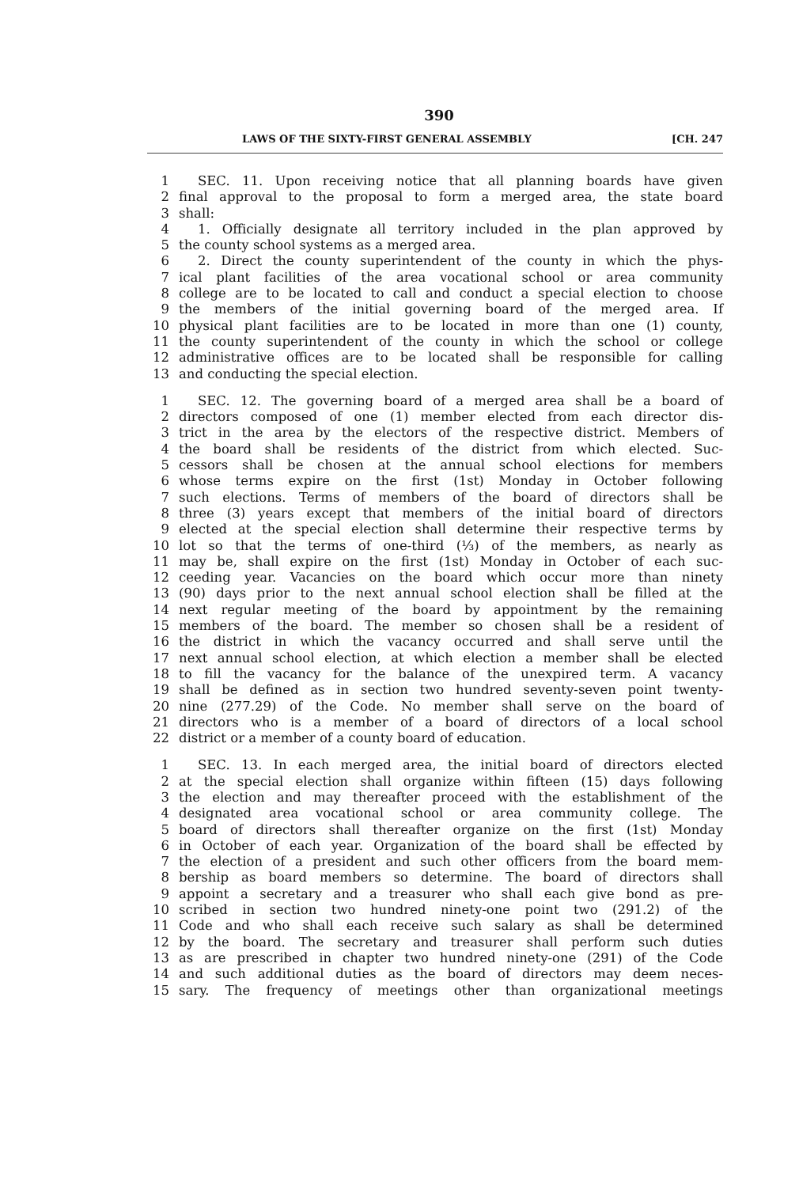390
LAWS OF THE SIXTY-FIRST GENERAL ASSEMBLY [CH. 247
1 SEC. 11. Upon receiving notice that all planning boards have given
2 final approval to the proposal to form a merged area, the state board
3 shall:
4 1. Officially designate all territory included in the plan approved by
5 the county school systems as a merged area.
6 2. Direct the county superintendent of the county in which the phys-
7 ical plant facilities of the area vocational school or area community
8 college are to be located to call and conduct a special election to choose
9 the members of the initial governing board of the merged area. If
10 physical plant facilities are to be located in more than one (1) county,
11 the county superintendent of the county in which the school or college
12 administrative offices are to be located shall be responsible for calling
13 and conducting the special election.
1 SEC. 12. The governing board of a merged area shall be a board of
2 directors composed of one (1) member elected from each director dis-
3 trict in the area by the electors of the respective district. Members of
4 the board shall be residents of the district from which elected. Suc-
5 cessors shall be chosen at the annual school elections for members
6 whose terms expire on the first (1st) Monday in October following
7 such elections. Terms of members of the board of directors shall be
8 three (3) years except that members of the initial board of directors
9 elected at the special election shall determine their respective terms by
10 lot so that the terms of one-third (⅓) of the members, as nearly as
11 may be, shall expire on the first (1st) Monday in October of each suc-
12 ceeding year. Vacancies on the board which occur more than ninety
13 (90) days prior to the next annual school election shall be filled at the
14 next regular meeting of the board by appointment by the remaining
15 members of the board. The member so chosen shall be a resident of
16 the district in which the vacancy occurred and shall serve until the
17 next annual school election, at which election a member shall be elected
18 to fill the vacancy for the balance of the unexpired term. A vacancy
19 shall be defined as in section two hundred seventy-seven point twenty-
20 nine (277.29) of the Code. No member shall serve on the board of
21 directors who is a member of a board of directors of a local school
22 district or a member of a county board of education.
1 SEC. 13. In each merged area, the initial board of directors elected
2 at the special election shall organize within fifteen (15) days following
3 the election and may thereafter proceed with the establishment of the
4 designated area vocational school or area community college. The
5 board of directors shall thereafter organize on the first (1st) Monday
6 in October of each year. Organization of the board shall be effected by
7 the election of a president and such other officers from the board mem-
8 bership as board members so determine. The board of directors shall
9 appoint a secretary and a treasurer who shall each give bond as pre-
10 scribed in section two hundred ninety-one point two (291.2) of the
11 Code and who shall each receive such salary as shall be determined
12 by the board. The secretary and treasurer shall perform such duties
13 as are prescribed in chapter two hundred ninety-one (291) of the Code
14 and such additional duties as the board of directors may deem neces-
15 sary. The frequency of meetings other than organizational meetings